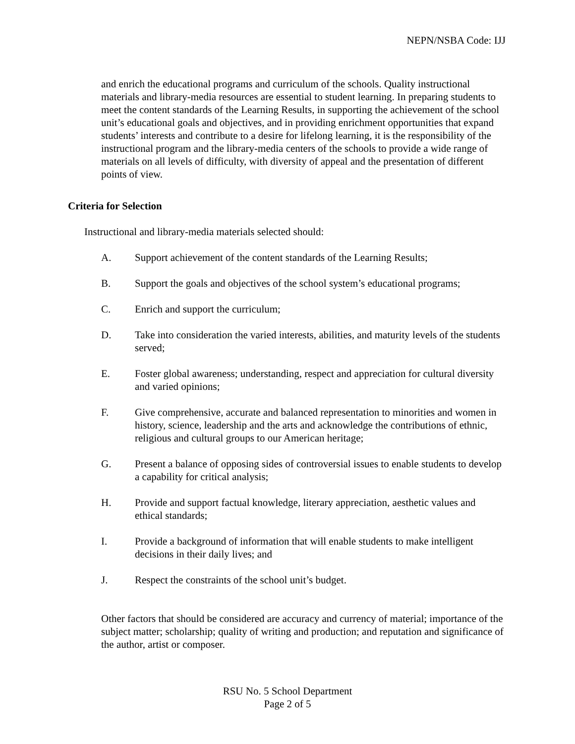NEPN/NSBA Code: IJJ
and enrich the educational programs and curriculum of the schools. Quality instructional materials and library-media resources are essential to student learning. In preparing students to meet the content standards of the Learning Results, in supporting the achievement of the school unit’s educational goals and objectives, and in providing enrichment opportunities that expand students’ interests and contribute to a desire for lifelong learning, it is the responsibility of the instructional program and the library-media centers of the schools to provide a wide range of materials on all levels of difficulty, with diversity of appeal and the presentation of different points of view.
Criteria for Selection
Instructional and library-media materials selected should:
A. Support achievement of the content standards of the Learning Results;
B. Support the goals and objectives of the school system’s educational programs;
C. Enrich and support the curriculum;
D. Take into consideration the varied interests, abilities, and maturity levels of the students served;
E. Foster global awareness; understanding, respect and appreciation for cultural diversity and varied opinions;
F. Give comprehensive, accurate and balanced representation to minorities and women in history, science, leadership and the arts and acknowledge the contributions of ethnic, religious and cultural groups to our American heritage;
G. Present a balance of opposing sides of controversial issues to enable students to develop a capability for critical analysis;
H. Provide and support factual knowledge, literary appreciation, aesthetic values and ethical standards;
I. Provide a background of information that will enable students to make intelligent decisions in their daily lives; and
J. Respect the constraints of the school unit’s budget.
Other factors that should be considered are accuracy and currency of material; importance of the subject matter; scholarship; quality of writing and production; and reputation and significance of the author, artist or composer.
RSU No. 5 School Department
Page 2 of 5